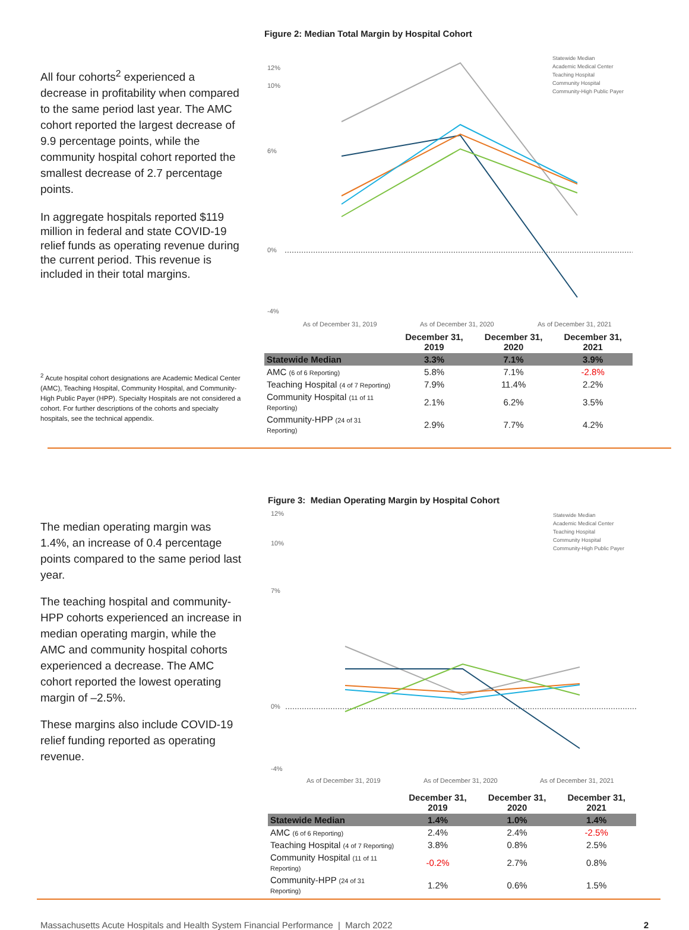All four cohorts<sup>2</sup> experienced a decrease in profitability when compared to the same period last year. The AMC cohort reported the largest decrease of 9.9 percentage points, while the community hospital cohort reported the smallest decrease of 2.7 percentage points.
In aggregate hospitals reported $119 million in federal and state COVID-19 relief funds as operating revenue during the current period. This revenue is included in their total margins.
<sup>2</sup> Acute hospital cohort designations are Academic Medical Center (AMC), Teaching Hospital, Community Hospital, and Community-High Public Payer (HPP). Specialty Hospitals are not considered a cohort. For further descriptions of the cohorts and specialty hospitals, see the technical appendix.
Figure 2: Median Total Margin by Hospital Cohort
12%
10%
6%
0%
-4%
As of December 31, 2019
As of December 31, 2020
As of December 31, 2021
Statewide Median
Academic Medical Center
Teaching Hospital
Community Hospital
Community-High Public Payer
| | December 31, 2019 | December 31, 2020 | December 31, 2021 |
| --- | --- | --- | --- |
| Statewide Median | 3.3% | 7.1% | 3.9% |
| AMC (6 of 6 Reporting) | 5.8% | 7.1% | -2.8% |
| Teaching Hospital (4 of 7 Reporting) | 7.9% | 11.4% | 2.2% |
| Community Hospital (11 of 11 Reporting) | 2.1% | 6.2% | 3.5% |
| Community-HPP (24 of 31 Reporting) | 2.9% | 7.7% | 4.2% |
The median operating margin was 1.4%, an increase of 0.4 percentage points compared to the same period last year.
The teaching hospital and community-HPP cohorts experienced an increase in median operating margin, while the AMC and community hospital cohorts experienced a decrease. The AMC cohort reported the lowest operating margin of –2.5%.
These margins also include COVID-19 relief funding reported as operating revenue.
Figure 3: Median Operating Margin by Hospital Cohort
12%
10%
7%
0%
-4%
As of December 31, 2019
As of December 31, 2020
As of December 31, 2021
Statewide Median
Academic Medical Center
Teaching Hospital
Community Hospital
Community-High Public Payer
| | December 31, 2019 | December 31, 2020 | December 31, 2021 |
| --- | --- | --- | --- |
| Statewide Median | 1.4% | 1.0% | 1.4% |
| AMC (6 of 6 Reporting) | 2.4% | 2.4% | -2.5% |
| Teaching Hospital (4 of 7 Reporting) | 3.8% | 0.8% | 2.5% |
| Community Hospital (11 of 11 Reporting) | -0.2% | 2.7% | 0.8% |
| Community-HPP (24 of 31 Reporting) | 1.2% | 0.6% | 1.5% |
Massachusetts Acute Hospitals and Health System Financial Performance | March 2022 2